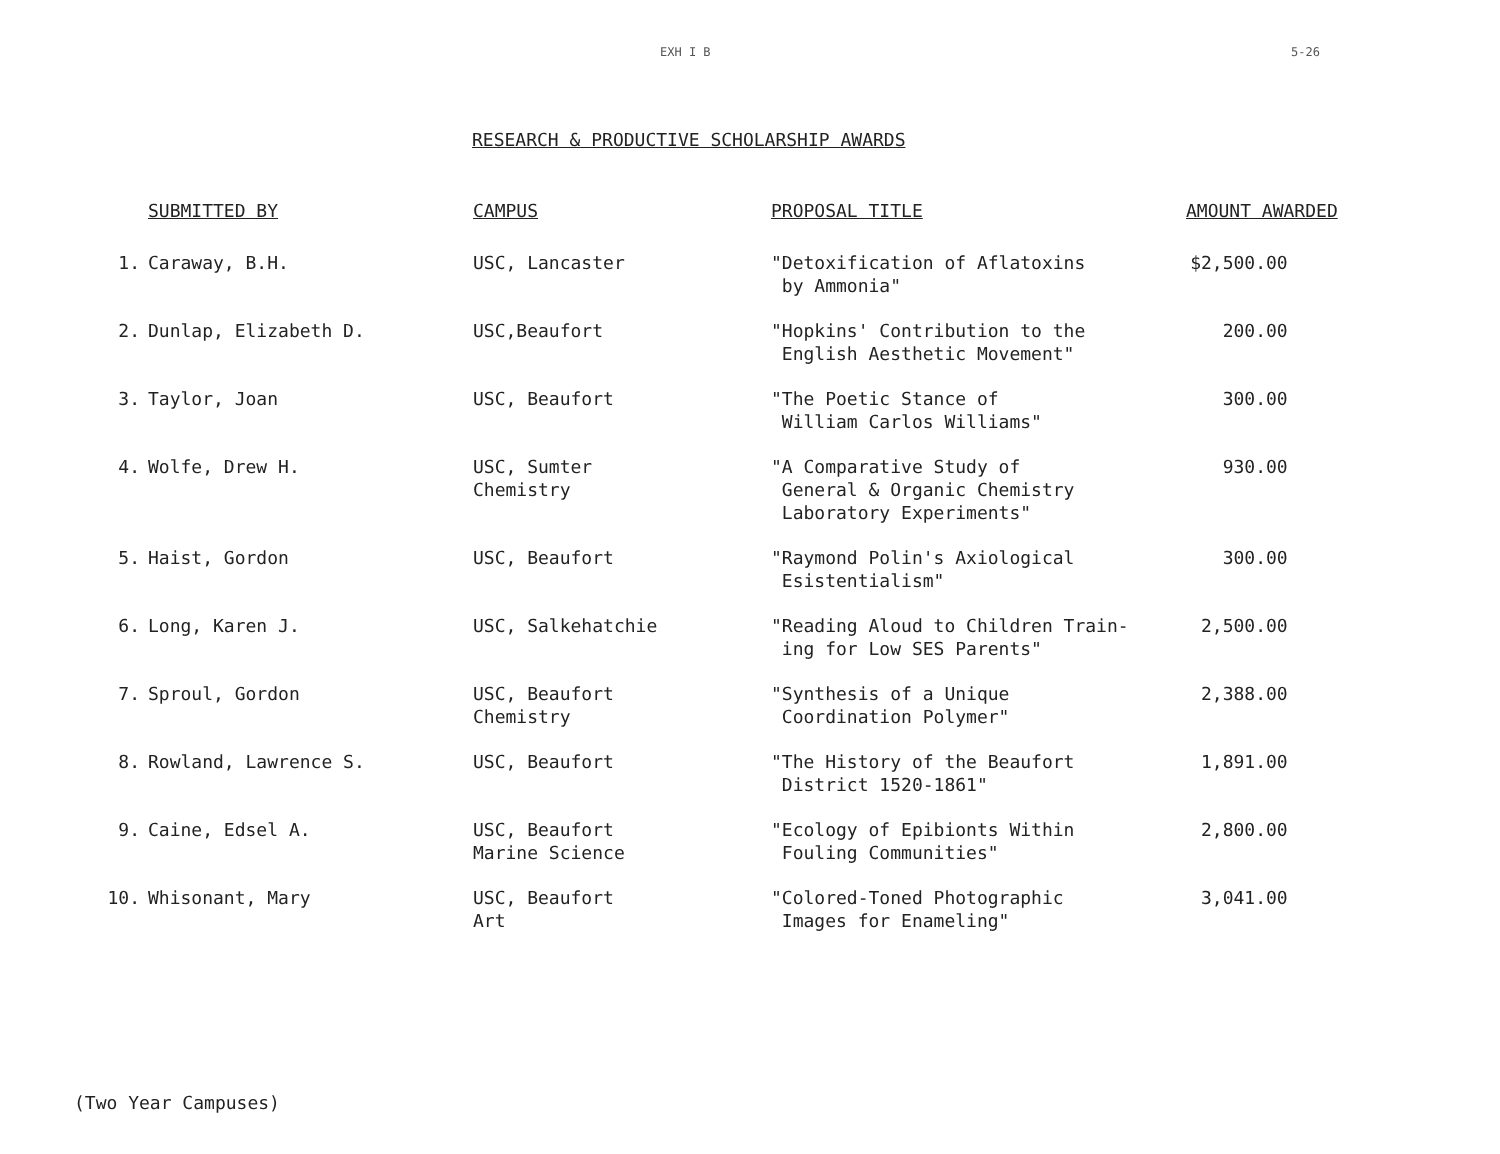EXH I B 5-26
RESEARCH & PRODUCTIVE SCHOLARSHIP AWARDS
| | SUBMITTED BY | CAMPUS | PROPOSAL TITLE | AMOUNT AWARDED |
| --- | --- | --- | --- | --- |
| 1. | Caraway, B.H. | USC, Lancaster | "Detoxification of Aflatoxins by Ammonia" | $2,500.00 |
| 2. | Dunlap, Elizabeth D. | USC,Beaufort | "Hopkins' Contribution to the English Aesthetic Movement" | 200.00 |
| 3. | Taylor, Joan | USC, Beaufort | "The Poetic Stance of William Carlos Williams" | 300.00 |
| 4. | Wolfe, Drew H. | USC, Sumter Chemistry | "A Comparative Study of General & Organic Chemistry Laboratory Experiments" | 930.00 |
| 5. | Haist, Gordon | USC, Beaufort | "Raymond Polin's Axiological Esistentialism" | 300.00 |
| 6. | Long, Karen J. | USC, Salkehatchie | "Reading Aloud to Children Train- ing for Low SES Parents" | 2,500.00 |
| 7. | Sproul, Gordon | USC, Beaufort Chemistry | "Synthesis of a Unique Coordination Polymer" | 2,388.00 |
| 8. | Rowland, Lawrence S. | USC, Beaufort | "The History of the Beaufort District 1520-1861" | 1,891.00 |
| 9. | Caine, Edsel A. | USC, Beaufort Marine Science | "Ecology of Epibionts Within Fouling Communities" | 2,800.00 |
| 10. | Whisonant, Mary | USC, Beaufort Art | "Colored-Toned Photographic Images for Enameling" | 3,041.00 |
(Two Year Campuses)